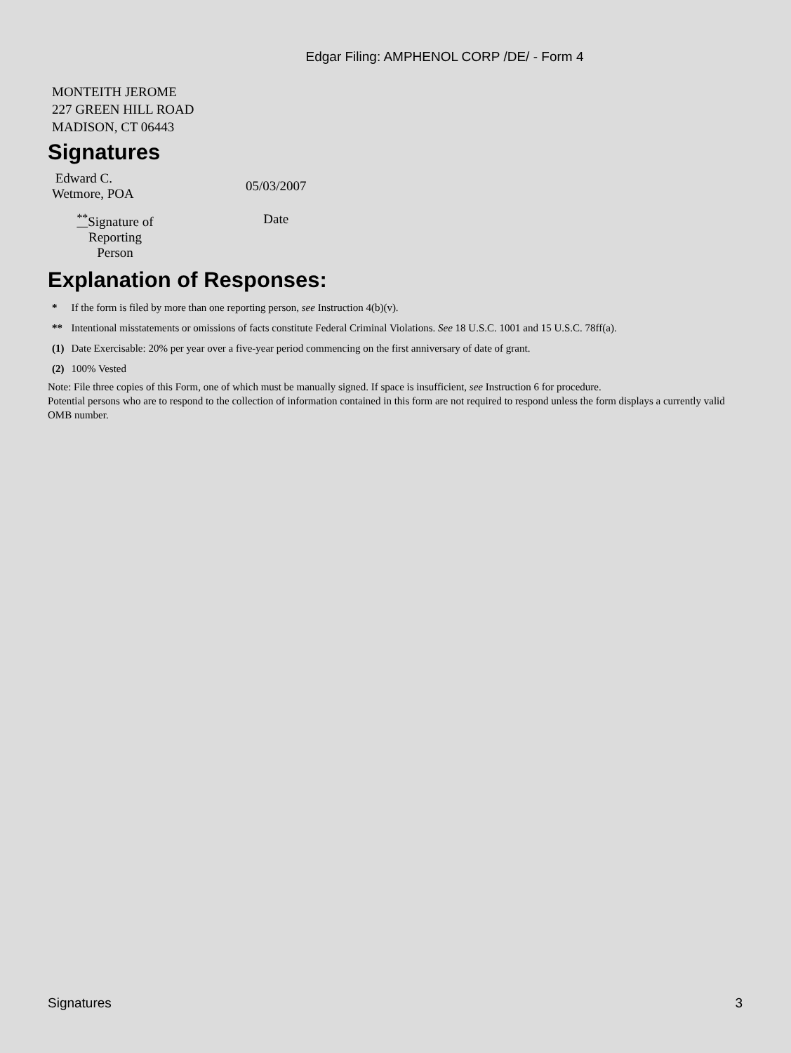Edgar Filing: AMPHENOL CORP /DE/ - Form 4
MONTEITH JEROME
227 GREEN HILL ROAD
MADISON, CT 06443
Signatures
| Edward C. Wetmore, POA | 05/03/2007 |
| <sup>**</sup> Signature of Reporting Person | Date |
Explanation of Responses:
| * | If the form is filed by more than one reporting person, see Instruction 4(b)(v). |
| ** | Intentional misstatements or omissions of facts constitute Federal Criminal Violations. See 18 U.S.C. 1001 and 15 U.S.C. 78ff(a). |
| (1) | Date Exercisable: 20% per year over a five-year period commencing on the first anniversary of date of grant. |
| (2) | 100% Vested |
Note: File three copies of this Form, one of which must be manually signed. If space is insufficient, see Instruction 6 for procedure.
Potential persons who are to respond to the collection of information contained in this form are not required to respond unless the form displays a currently valid OMB number.
Signatures 3